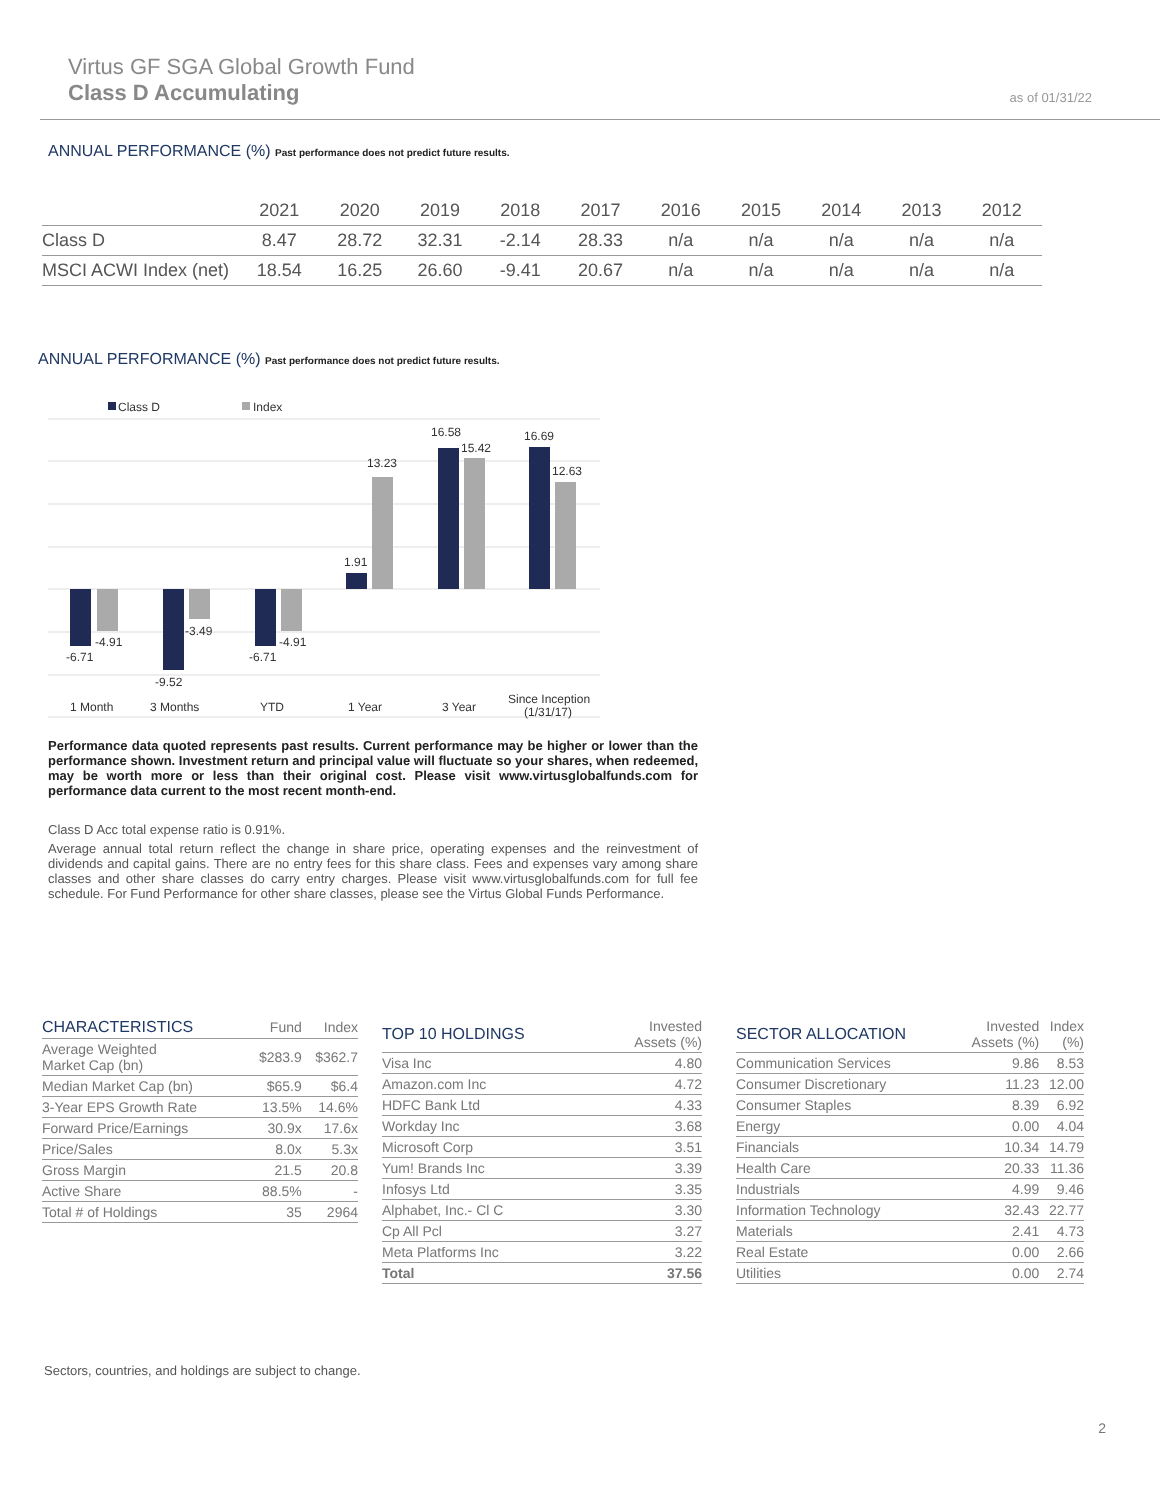Virtus GF SGA Global Growth Fund
Class D Accumulating
as of 01/31/22
ANNUAL PERFORMANCE (%) Past performance does not predict future results.
| | 2021 | 2020 | 2019 | 2018 | 2017 | 2016 | 2015 | 2014 | 2013 | 2012 |
| --- | --- | --- | --- | --- | --- | --- | --- | --- | --- | --- |
| Class D | 8.47 | 28.72 | 32.31 | -2.14 | 28.33 | n/a | n/a | n/a | n/a | n/a |
| MSCI ACWI Index (net) | 18.54 | 16.25 | 26.60 | -9.41 | 20.67 | n/a | n/a | n/a | n/a | n/a |
ANNUAL PERFORMANCE (%) Past performance does not predict future results.
Class D
Index
-6.71
-4.91
-9.52
-3.49
-6.71
-4.91
1.91
13.23
16.58
15.42
16.69
12.63
1 Month
3 Months
YTD
1 Year
3 Year
Since Inception
(1/31/17)
Performance data quoted represents past results. Current performance may be higher or lower than the performance shown. Investment return and principal value will fluctuate so your shares, when redeemed, may be worth more or less than their original cost. Please visit www.virtusglobalfunds.com for performance data current to the most recent month-end.
Class D Acc total expense ratio is 0.91%.
Average annual total return reflect the change in share price, operating expenses and the reinvestment of dividends and capital gains. There are no entry fees for this share class. Fees and expenses vary among share classes and other share classes do carry entry charges. Please visit www.virtusglobalfunds.com for full fee schedule. For Fund Performance for other share classes, please see the Virtus Global Funds Performance.
| CHARACTERISTICS | Fund | Index |
| --- | --- | --- |
| Average Weighted Market Cap (bn) | $283.9 | $362.7 |
| Median Market Cap (bn) | $65.9 | $6.4 |
| 3-Year EPS Growth Rate | 13.5% | 14.6% |
| Forward Price/Earnings | 30.9x | 17.6x |
| Price/Sales | 8.0x | 5.3x |
| Gross Margin | 21.5 | 20.8 |
| Active Share | 88.5% | - |
| Total # of Holdings | 35 | 2964 |
| TOP 10 HOLDINGS | Invested Assets (%) |
| --- | --- |
| Visa Inc | 4.80 |
| Amazon.com Inc | 4.72 |
| HDFC Bank Ltd | 4.33 |
| Workday Inc | 3.68 |
| Microsoft Corp | 3.51 |
| Yum! Brands Inc | 3.39 |
| Infosys Ltd | 3.35 |
| Alphabet, Inc.- Cl C | 3.30 |
| Cp All Pcl | 3.27 |
| Meta Platforms Inc | 3.22 |
| Total | 37.56 |
| SECTOR ALLOCATION | Invested Assets (%) | Index (%) |
| --- | --- | --- |
| Communication Services | 9.86 | 8.53 |
| Consumer Discretionary | 11.23 | 12.00 |
| Consumer Staples | 8.39 | 6.92 |
| Energy | 0.00 | 4.04 |
| Financials | 10.34 | 14.79 |
| Health Care | 20.33 | 11.36 |
| Industrials | 4.99 | 9.46 |
| Information Technology | 32.43 | 22.77 |
| Materials | 2.41 | 4.73 |
| Real Estate | 0.00 | 2.66 |
| Utilities | 0.00 | 2.74 |
Sectors, countries, and holdings are subject to change.
2